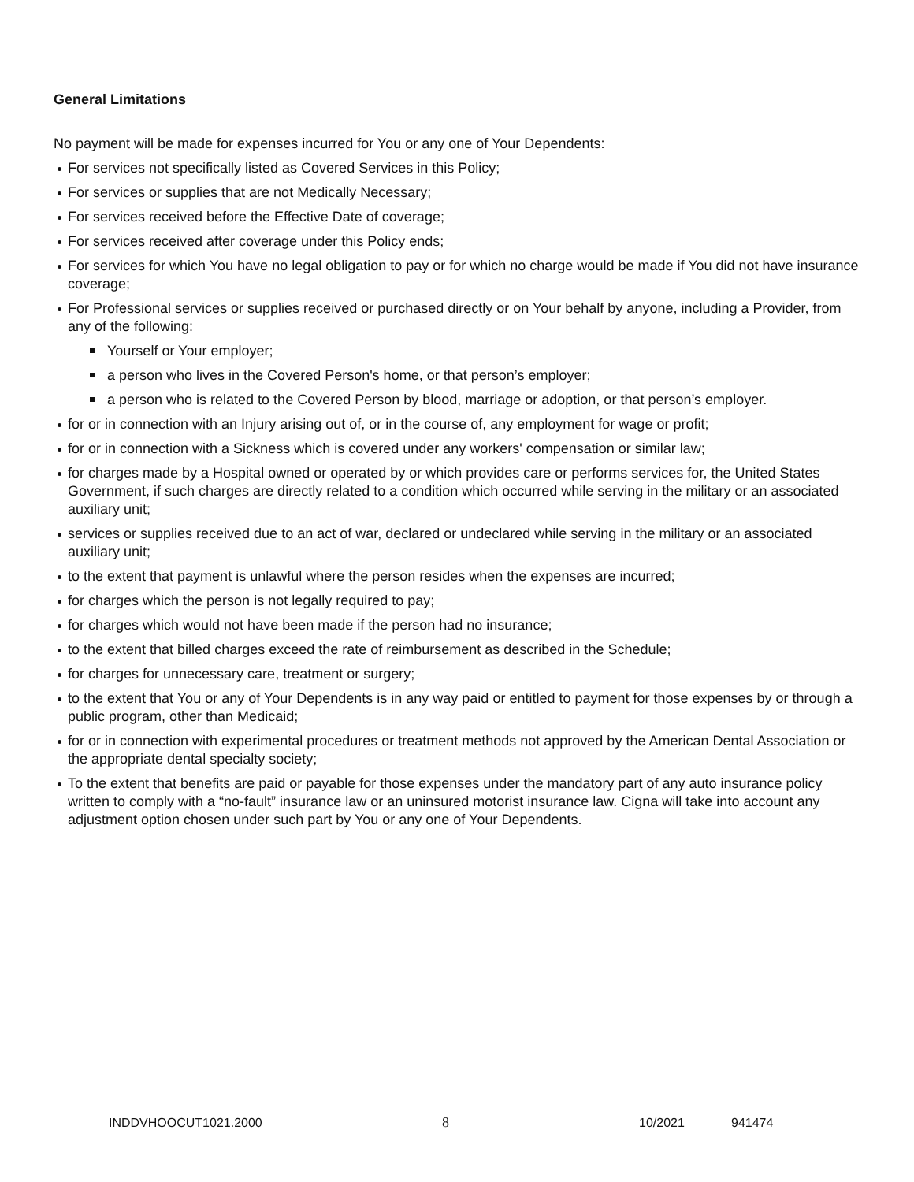General Limitations
No payment will be made for expenses incurred for You or any one of Your Dependents:
For services not specifically listed as Covered Services in this Policy;
For services or supplies that are not Medically Necessary;
For services received before the Effective Date of coverage;
For services received after coverage under this Policy ends;
For services for which You have no legal obligation to pay or for which no charge would be made if You did not have insurance coverage;
For Professional services or supplies received or purchased directly or on Your behalf by anyone, including a Provider, from any of the following:
Yourself or Your employer;
a person who lives in the Covered Person's home, or that person’s employer;
a person who is related to the Covered Person by blood, marriage or adoption, or that person’s employer.
for or in connection with an Injury arising out of, or in the course of, any employment for wage or profit;
for or in connection with a Sickness which is covered under any workers' compensation or similar law;
for charges made by a Hospital owned or operated by or which provides care or performs services for, the United States Government, if such charges are directly related to a condition which occurred while serving in the military or an associated auxiliary unit;
services or supplies received due to an act of war, declared or undeclared while serving in the military or an associated auxiliary unit;
to the extent that payment is unlawful where the person resides when the expenses are incurred;
for charges which the person is not legally required to pay;
for charges which would not have been made if the person had no insurance;
to the extent that billed charges exceed the rate of reimbursement as described in the Schedule;
for charges for unnecessary care, treatment or surgery;
to the extent that You or any of Your Dependents is in any way paid or entitled to payment for those expenses by or through a public program, other than Medicaid;
for or in connection with experimental procedures or treatment methods not approved by the American Dental Association or the appropriate dental specialty society;
To the extent that benefits are paid or payable for those expenses under the mandatory part of any auto insurance policy written to comply with a “no-fault” insurance law or an uninsured motorist insurance law. Cigna will take into account any adjustment option chosen under such part by You or any one of Your Dependents.
INDDVHOOCUT1021.2000 8 10/2021 941474